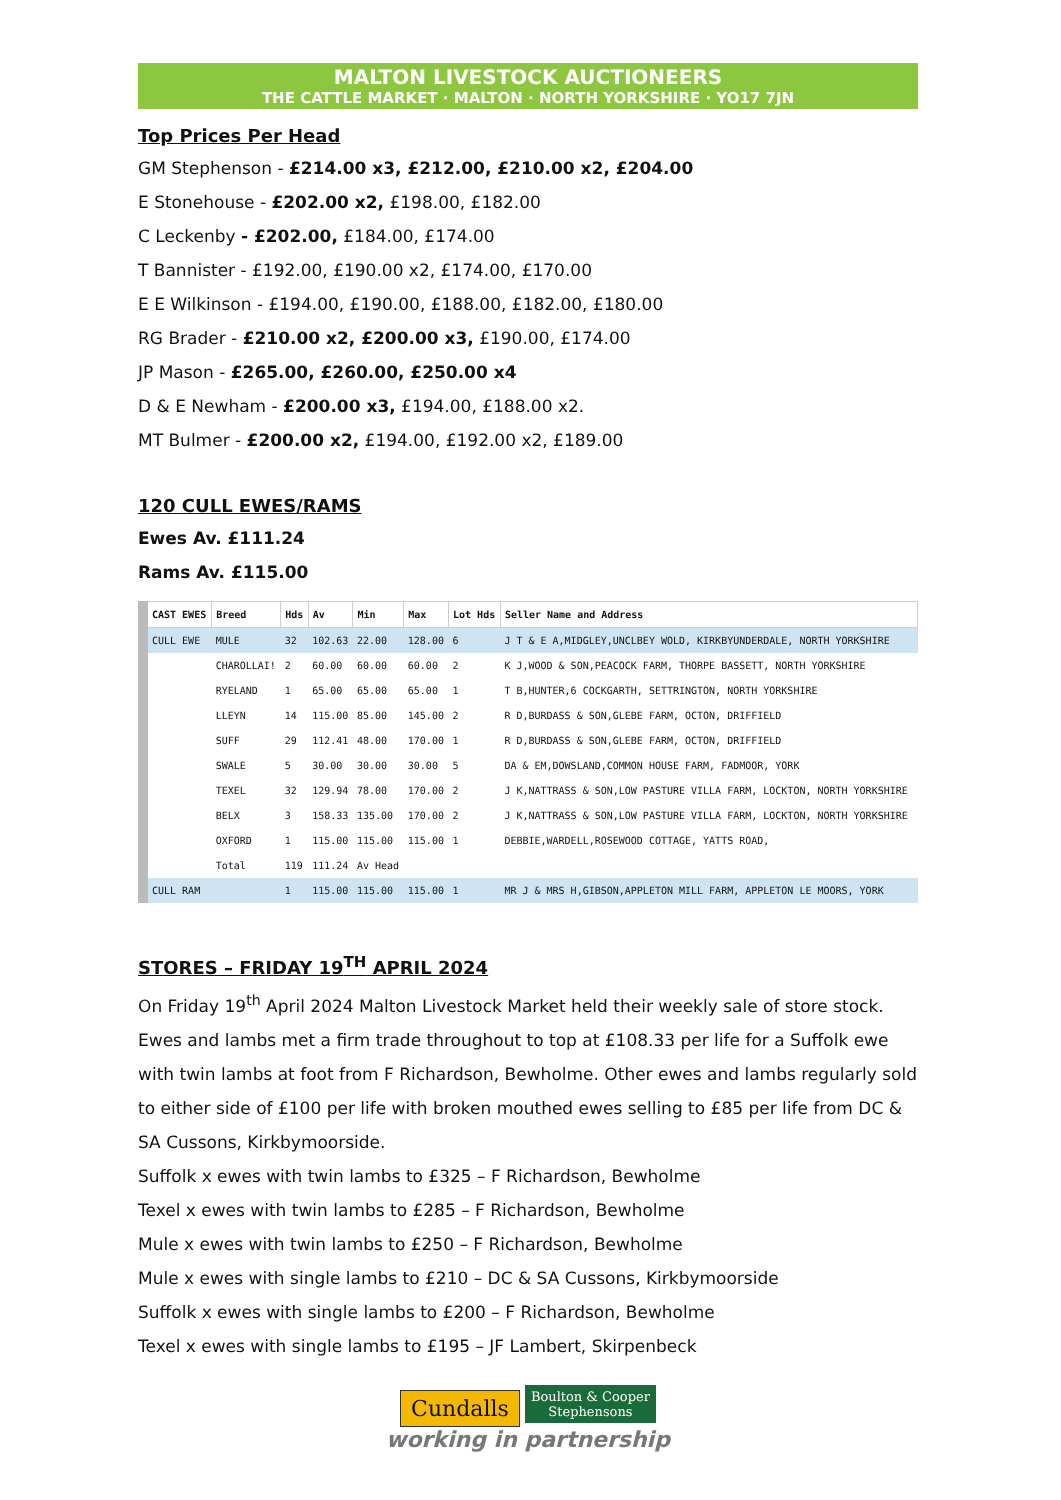MALTON LIVESTOCK AUCTIONEERS
THE CATTLE MARKET · MALTON · NORTH YORKSHIRE · YO17 7JN
Top Prices Per Head
GM Stephenson - £214.00 x3, £212.00, £210.00 x2, £204.00
E Stonehouse - £202.00 x2, £198.00, £182.00
C Leckenby - £202.00, £184.00, £174.00
T Bannister - £192.00, £190.00 x2, £174.00, £170.00
E E Wilkinson - £194.00, £190.00, £188.00, £182.00, £180.00
RG Brader - £210.00 x2, £200.00 x3, £190.00, £174.00
JP Mason - £265.00, £260.00, £250.00 x4
D & E Newham - £200.00 x3, £194.00, £188.00 x2.
MT Bulmer - £200.00 x2, £194.00, £192.00 x2, £189.00
120 CULL EWES/RAMS
Ewes Av. £111.24
Rams Av. £115.00
| CAST EWES | Breed | Hds | Av | Min | Max | Lot Hds | Seller Name and Address |
| --- | --- | --- | --- | --- | --- | --- | --- |
| CULL EWE | MULE | 32 | 102.63 | 22.00 | 128.00 | 6 | J T & E A,MIDGLEY,UNCLBEY WOLD, KIRKBYUNDERDALE, NORTH YORKSHIRE |
| | CHAROLLAI! | 2 | 60.00 | 60.00 | 60.00 | 2 | K J,WOOD & SON,PEACOCK FARM, THORPE BASSETT, NORTH YORKSHIRE |
| | RYELAND | 1 | 65.00 | 65.00 | 65.00 | 1 | T B,HUNTER,6 COCKGARTH, SETTRINGTON, NORTH YORKSHIRE |
| | LLEYN | 14 | 115.00 | 85.00 | 145.00 | 2 | R D,BURDASS & SON,GLEBE FARM, OCTON, DRIFFIELD |
| | SUFF | 29 | 112.41 | 48.00 | 170.00 | 1 | R D,BURDASS & SON,GLEBE FARM, OCTON, DRIFFIELD |
| | SWALE | 5 | 30.00 | 30.00 | 30.00 | 5 | DA & EM,DOWSLAND,COMMON HOUSE FARM, FADMOOR, YORK |
| | TEXEL | 32 | 129.94 | 78.00 | 170.00 | 2 | J K,NATTRASS & SON,LOW PASTURE VILLA FARM, LOCKTON, NORTH YORKSHIRE |
| | BELX | 3 | 158.33 | 135.00 | 170.00 | 2 | J K,NATTRASS & SON,LOW PASTURE VILLA FARM, LOCKTON, NORTH YORKSHIRE |
| | OXFORD | 1 | 115.00 | 115.00 | 115.00 | 1 | DEBBIE,WARDELL,ROSEWOOD COTTAGE, YATTS ROAD, |
| | Total | 119 | 111.24 | Av Head | | | |
| CULL RAM | | 1 | 115.00 | 115.00 | 115.00 | 1 | MR J & MRS H,GIBSON,APPLETON MILL FARM, APPLETON LE MOORS, YORK |
STORES – FRIDAY 19<sup>TH</sup> APRIL 2024
On Friday 19<sup>th</sup> April 2024 Malton Livestock Market held their weekly sale of store stock. Ewes and lambs met a firm trade throughout to top at £108.33 per life for a Suffolk ewe with twin lambs at foot from F Richardson, Bewholme. Other ewes and lambs regularly sold to either side of £100 per life with broken mouthed ewes selling to £85 per life from DC & SA Cussons, Kirkbymoorside.
Suffolk x ewes with twin lambs to £325 – F Richardson, Bewholme
Texel x ewes with twin lambs to £285 – F Richardson, Bewholme
Mule x ewes with twin lambs to £250 – F Richardson, Bewholme
Mule x ewes with single lambs to £210 – DC & SA Cussons, Kirkbymoorside
Suffolk x ewes with single lambs to £200 – F Richardson, Bewholme
Texel x ewes with single lambs to £195 – JF Lambert, Skirpenbeck
Cundalls Boulton & Cooper
Stephensons
working in partnership